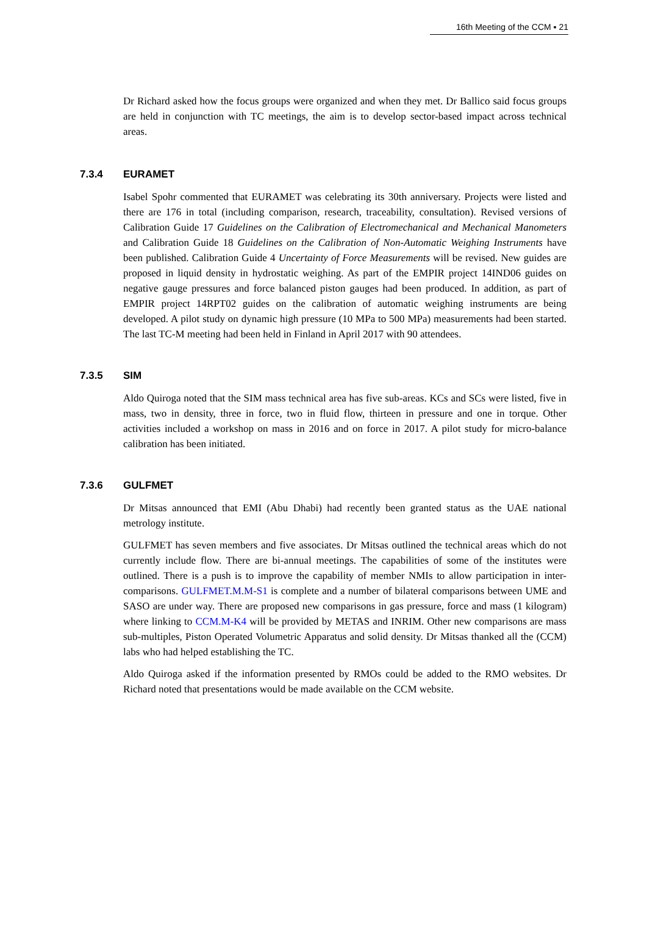16th Meeting of the CCM ▪ 21
Dr Richard asked how the focus groups were organized and when they met. Dr Ballico said focus groups are held in conjunction with TC meetings, the aim is to develop sector-based impact across technical areas.
7.3.4 EURAMET
Isabel Spohr commented that EURAMET was celebrating its 30th anniversary. Projects were listed and there are 176 in total (including comparison, research, traceability, consultation). Revised versions of Calibration Guide 17 Guidelines on the Calibration of Electromechanical and Mechanical Manometers and Calibration Guide 18 Guidelines on the Calibration of Non-Automatic Weighing Instruments have been published. Calibration Guide 4 Uncertainty of Force Measurements will be revised. New guides are proposed in liquid density in hydrostatic weighing. As part of the EMPIR project 14IND06 guides on negative gauge pressures and force balanced piston gauges had been produced. In addition, as part of EMPIR project 14RPT02 guides on the calibration of automatic weighing instruments are being developed. A pilot study on dynamic high pressure (10 MPa to 500 MPa) measurements had been started. The last TC-M meeting had been held in Finland in April 2017 with 90 attendees.
7.3.5 SIM
Aldo Quiroga noted that the SIM mass technical area has five sub-areas. KCs and SCs were listed, five in mass, two in density, three in force, two in fluid flow, thirteen in pressure and one in torque. Other activities included a workshop on mass in 2016 and on force in 2017. A pilot study for micro-balance calibration has been initiated.
7.3.6 GULFMET
Dr Mitsas announced that EMI (Abu Dhabi) had recently been granted status as the UAE national metrology institute.
GULFMET has seven members and five associates. Dr Mitsas outlined the technical areas which do not currently include flow. There are bi-annual meetings. The capabilities of some of the institutes were outlined. There is a push is to improve the capability of member NMIs to allow participation in inter-comparisons. GULFMET.M.M-S1 is complete and a number of bilateral comparisons between UME and SASO are under way. There are proposed new comparisons in gas pressure, force and mass (1 kilogram) where linking to CCM.M-K4 will be provided by METAS and INRIM. Other new comparisons are mass sub-multiples, Piston Operated Volumetric Apparatus and solid density. Dr Mitsas thanked all the (CCM) labs who had helped establishing the TC.
Aldo Quiroga asked if the information presented by RMOs could be added to the RMO websites. Dr Richard noted that presentations would be made available on the CCM website.